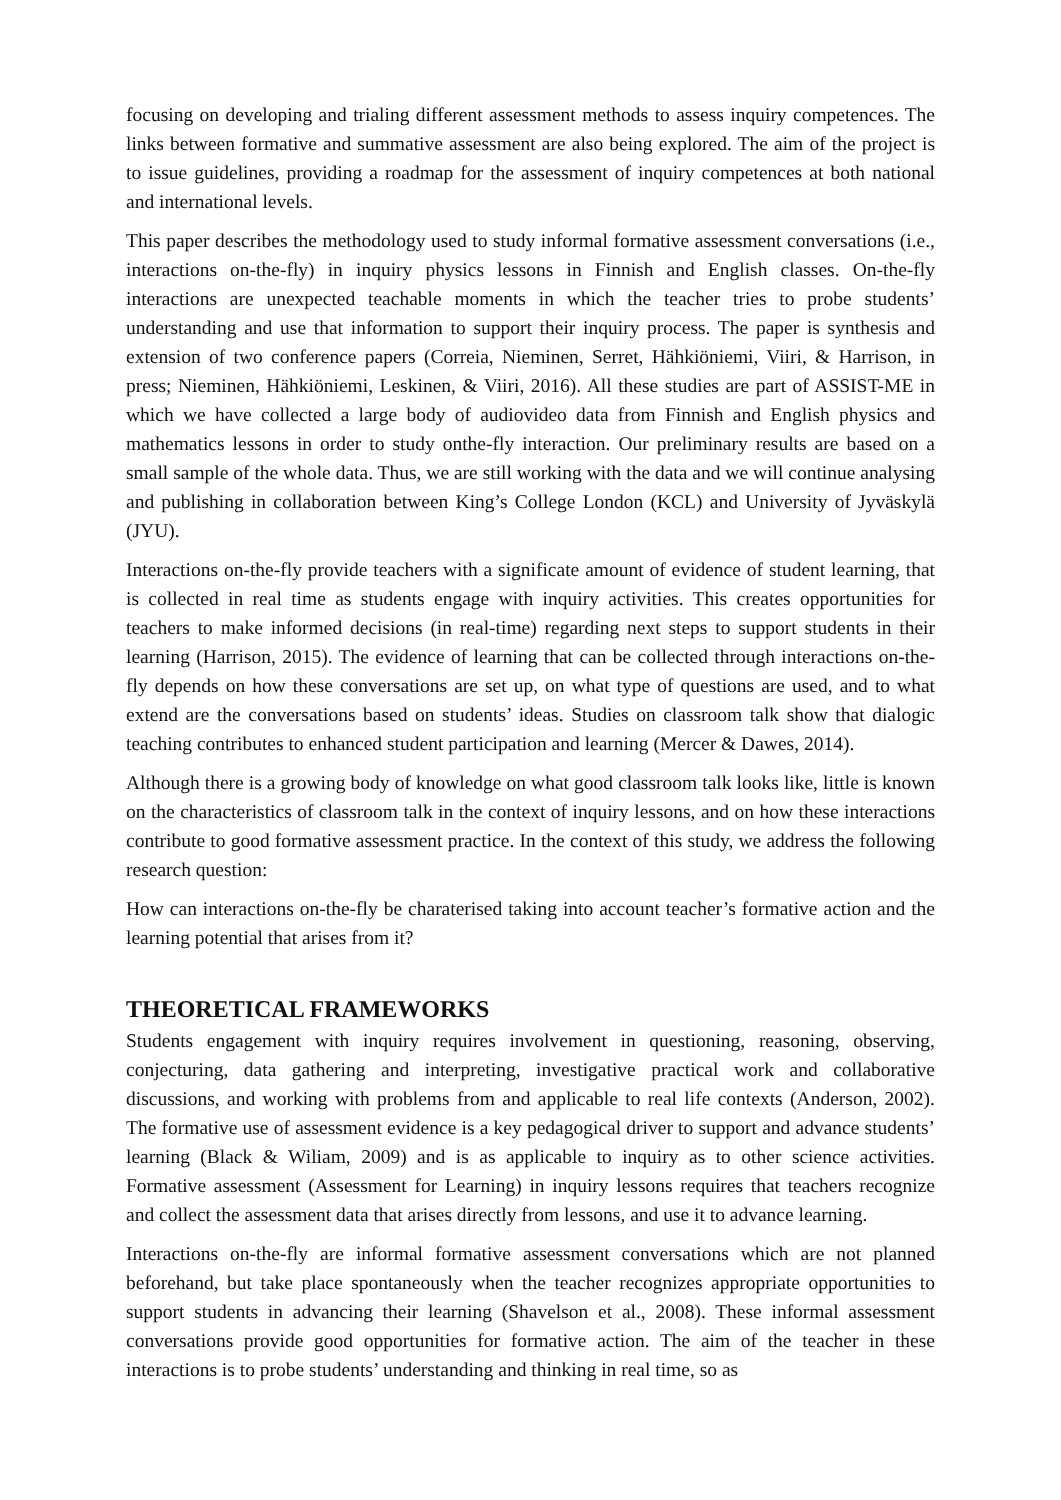focusing on developing and trialing different assessment methods to assess inquiry competences. The links between formative and summative assessment are also being explored. The aim of the project is to issue guidelines, providing a roadmap for the assessment of inquiry competences at both national and international levels.
This paper describes the methodology used to study informal formative assessment conversations (i.e., interactions on-the-fly) in inquiry physics lessons in Finnish and English classes. On-the-fly interactions are unexpected teachable moments in which the teacher tries to probe students’ understanding and use that information to support their inquiry process. The paper is synthesis and extension of two conference papers (Correia, Nieminen, Serret, Hähkiöniemi, Viiri, & Harrison, in press; Nieminen, Hähkiöniemi, Leskinen, & Viiri, 2016). All these studies are part of ASSIST-ME in which we have collected a large body of audiovideo data from Finnish and English physics and mathematics lessons in order to study onthe-fly interaction. Our preliminary results are based on a small sample of the whole data. Thus, we are still working with the data and we will continue analysing and publishing in collaboration between King’s College London (KCL) and University of Jyväskylä (JYU).
Interactions on-the-fly provide teachers with a significate amount of evidence of student learning, that is collected in real time as students engage with inquiry activities. This creates opportunities for teachers to make informed decisions (in real-time) regarding next steps to support students in their learning (Harrison, 2015). The evidence of learning that can be collected through interactions on-the-fly depends on how these conversations are set up, on what type of questions are used, and to what extend are the conversations based on students’ ideas. Studies on classroom talk show that dialogic teaching contributes to enhanced student participation and learning (Mercer & Dawes, 2014).
Although there is a growing body of knowledge on what good classroom talk looks like, little is known on the characteristics of classroom talk in the context of inquiry lessons, and on how these interactions contribute to good formative assessment practice. In the context of this study, we address the following research question:
How can interactions on-the-fly be charaterised taking into account teacher’s formative action and the learning potential that arises from it?
THEORETICAL FRAMEWORKS
Students engagement with inquiry requires involvement in questioning, reasoning, observing, conjecturing, data gathering and interpreting, investigative practical work and collaborative discussions, and working with problems from and applicable to real life contexts (Anderson, 2002). The formative use of assessment evidence is a key pedagogical driver to support and advance students’ learning (Black & Wiliam, 2009) and is as applicable to inquiry as to other science activities. Formative assessment (Assessment for Learning) in inquiry lessons requires that teachers recognize and collect the assessment data that arises directly from lessons, and use it to advance learning.
Interactions on-the-fly are informal formative assessment conversations which are not planned beforehand, but take place spontaneously when the teacher recognizes appropriate opportunities to support students in advancing their learning (Shavelson et al., 2008). These informal assessment conversations provide good opportunities for formative action. The aim of the teacher in these interactions is to probe students’ understanding and thinking in real time, so as